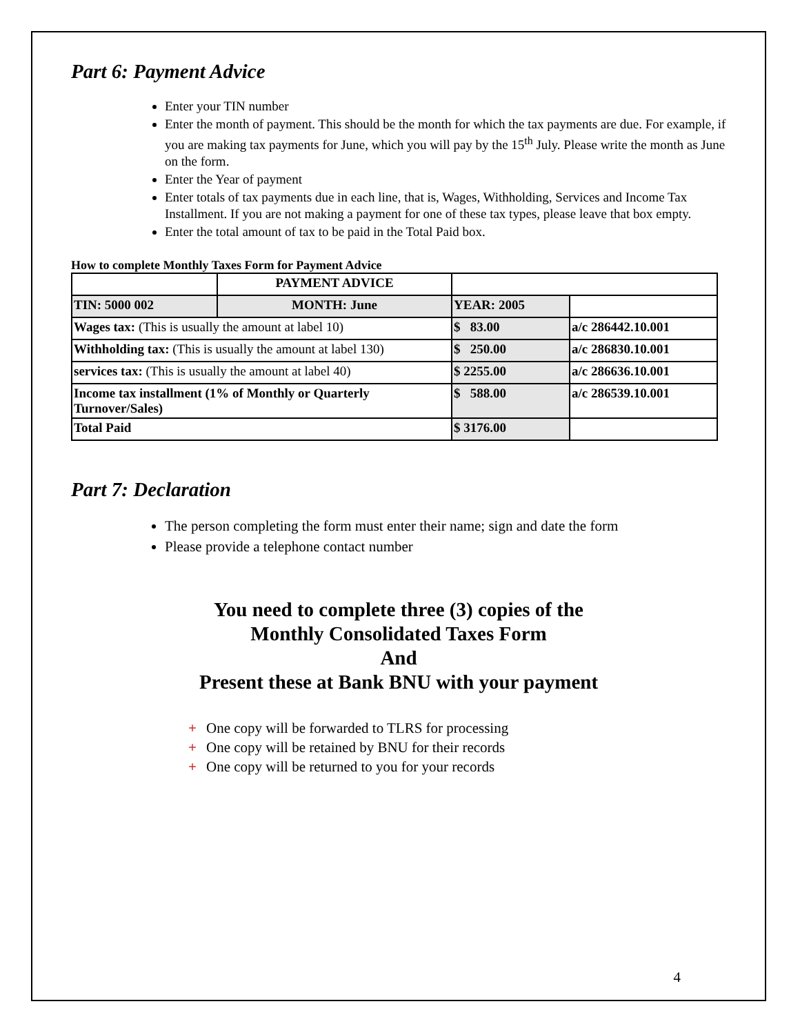Part 6: Payment Advice
Enter your TIN number
Enter the month of payment. This should be the month for which the tax payments are due. For example, if you are making tax payments for June, which you will pay by the 15<sup>th</sup> July. Please write the month as June on the form.
Enter the Year of payment
Enter totals of tax payments due in each line, that is, Wages, Withholding, Services and Income Tax Installment. If you are not making a payment for one of these tax types, please leave that box empty.
Enter the total amount of tax to be paid in the Total Paid box.
How to complete Monthly Taxes Form for Payment Advice
| | PAYMENT ADVICE | | |
| TIN: 5000 002 | MONTH: June | YEAR: 2005 | |
| Wages tax: (This is usually the amount at label 10) | | $ 83.00 | a/c 286442.10.001 |
| Withholding tax: (This is usually the amount at label 130) | | $ 250.00 | a/c 286830.10.001 |
| services tax: (This is usually the amount at label 40) | | $ 2255.00 | a/c 286636.10.001 |
| Income tax installment (1% of Monthly or Quarterly Turnover/Sales) | | $ 588.00 | a/c 286539.10.001 |
| Total Paid | | $ 3176.00 | |
Part 7: Declaration
The person completing the form must enter their name; sign and date the form
Please provide a telephone contact number
You need to complete three (3) copies of the
Monthly Consolidated Taxes Form
And
Present these at Bank BNU with your payment
+ One copy will be forwarded to TLRS for processing
+ One copy will be retained by BNU for their records
+ One copy will be returned to you for your records
4